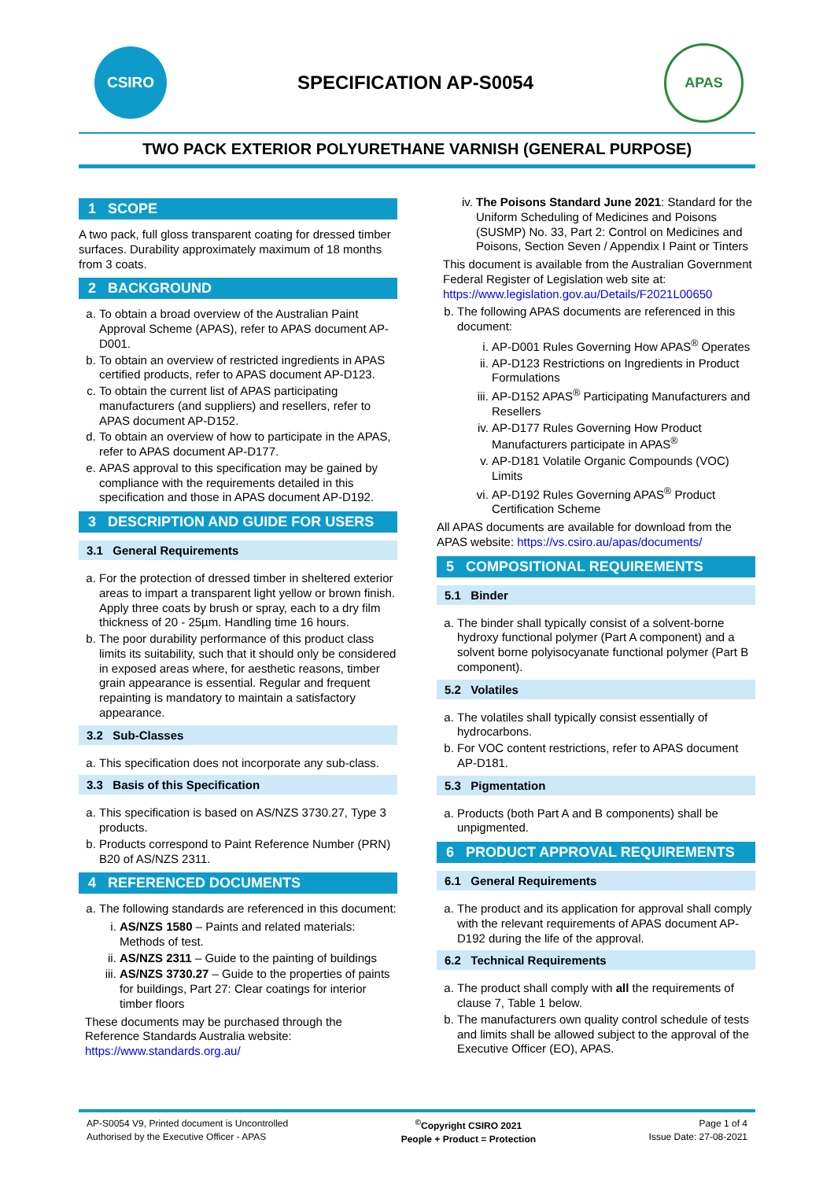CSIRO
SPECIFICATION AP-S0054
APAS
TWO PACK EXTERIOR POLYURETHANE VARNISH (GENERAL PURPOSE)
1 SCOPE
A two pack, full gloss transparent coating for dressed timber surfaces. Durability approximately maximum of 18 months from 3 coats.
2 BACKGROUND
a. To obtain a broad overview of the Australian Paint Approval Scheme (APAS), refer to APAS document AP-D001.
b. To obtain an overview of restricted ingredients in APAS certified products, refer to APAS document AP-D123.
c. To obtain the current list of APAS participating manufacturers (and suppliers) and resellers, refer to APAS document AP-D152.
d. To obtain an overview of how to participate in the APAS, refer to APAS document AP-D177.
e. APAS approval to this specification may be gained by compliance with the requirements detailed in this specification and those in APAS document AP-D192.
3 DESCRIPTION AND GUIDE FOR USERS
3.1 General Requirements
a. For the protection of dressed timber in sheltered exterior areas to impart a transparent light yellow or brown finish. Apply three coats by brush or spray, each to a dry film thickness of 20 - 25µm. Handling time 16 hours.
b. The poor durability performance of this product class limits its suitability, such that it should only be considered in exposed areas where, for aesthetic reasons, timber grain appearance is essential. Regular and frequent repainting is mandatory to maintain a satisfactory appearance.
3.2 Sub-Classes
a. This specification does not incorporate any sub-class.
3.3 Basis of this Specification
a. This specification is based on AS/NZS 3730.27, Type 3 products.
b. Products correspond to Paint Reference Number (PRN) B20 of AS/NZS 2311.
4 REFERENCED DOCUMENTS
a. The following standards are referenced in this document:
i. AS/NZS 1580 – Paints and related materials: Methods of test.
ii. AS/NZS 2311 – Guide to the painting of buildings
iii. AS/NZS 3730.27 – Guide to the properties of paints for buildings, Part 27: Clear coatings for interior timber floors
These documents may be purchased through the Reference Standards Australia website: https://www.standards.org.au/
iv. The Poisons Standard June 2021: Standard for the Uniform Scheduling of Medicines and Poisons (SUSMP) No. 33, Part 2: Control on Medicines and Poisons, Section Seven / Appendix I Paint or Tinters
This document is available from the Australian Government Federal Register of Legislation web site at: https://www.legislation.gov.au/Details/F2021L00650
b. The following APAS documents are referenced in this document:
i. AP-D001 Rules Governing How APAS<sup>®</sup> Operates
ii. AP-D123 Restrictions on Ingredients in Product Formulations
iii. AP-D152 APAS<sup>®</sup> Participating Manufacturers and Resellers
iv. AP-D177 Rules Governing How Product Manufacturers participate in APAS<sup>®</sup>
v. AP-D181 Volatile Organic Compounds (VOC) Limits
vi. AP-D192 Rules Governing APAS<sup>®</sup> Product Certification Scheme
All APAS documents are available for download from the APAS website: https://vs.csiro.au/apas/documents/
5 COMPOSITIONAL REQUIREMENTS
5.1 Binder
a. The binder shall typically consist of a solvent-borne hydroxy functional polymer (Part A component) and a solvent borne polyisocyanate functional polymer (Part B component).
5.2 Volatiles
a. The volatiles shall typically consist essentially of hydrocarbons.
b. For VOC content restrictions, refer to APAS document AP-D181.
5.3 Pigmentation
a. Products (both Part A and B components) shall be unpigmented.
6 PRODUCT APPROVAL REQUIREMENTS
6.1 General Requirements
a. The product and its application for approval shall comply with the relevant requirements of APAS document AP-D192 during the life of the approval.
6.2 Technical Requirements
a. The product shall comply with all the requirements of clause 7, Table 1 below.
b. The manufacturers own quality control schedule of tests and limits shall be allowed subject to the approval of the Executive Officer (EO), APAS.
AP-S0054 V9, Printed document is Uncontrolled
Authorised by the Executive Officer - APAS
<sup>©</sup>Copyright CSIRO 2021
People + Product = Protection
Page 1 of 4
Issue Date: 27-08-2021